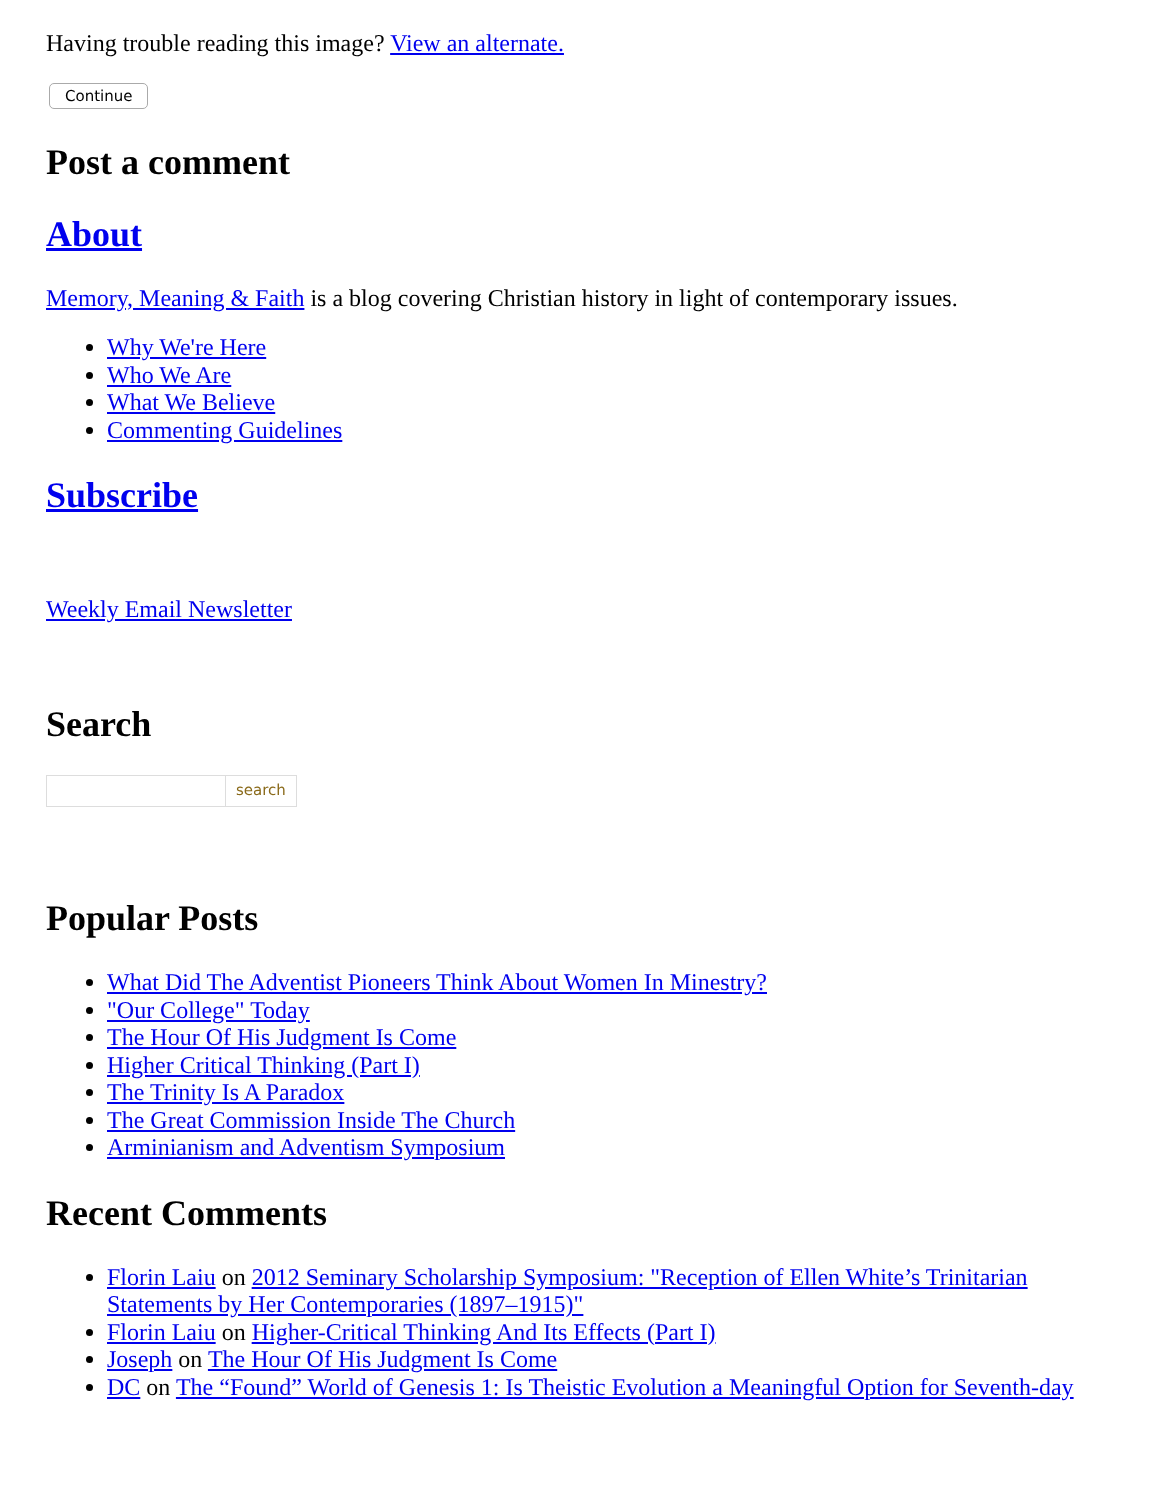Having trouble reading this image? View an alternate.
Continue
Post a comment
About
Memory, Meaning & Faith is a blog covering Christian history in light of contemporary issues.
Why We're Here
Who We Are
What We Believe
Commenting Guidelines
Subscribe
Weekly Email Newsletter
Search
search
Popular Posts
What Did The Adventist Pioneers Think About Women In Minestry?
"Our College" Today
The Hour Of His Judgment Is Come
Higher Critical Thinking (Part I)
The Trinity Is A Paradox
The Great Commission Inside The Church
Arminianism and Adventism Symposium
Recent Comments
Florin Laiu on 2012 Seminary Scholarship Symposium: "Reception of Ellen White’s Trinitarian Statements by Her Contemporaries (1897–1915)"
Florin Laiu on Higher-Critical Thinking And Its Effects (Part I)
Joseph on The Hour Of His Judgment Is Come
DC on The “Found” World of Genesis 1: Is Theistic Evolution a Meaningful Option for Seventh-day